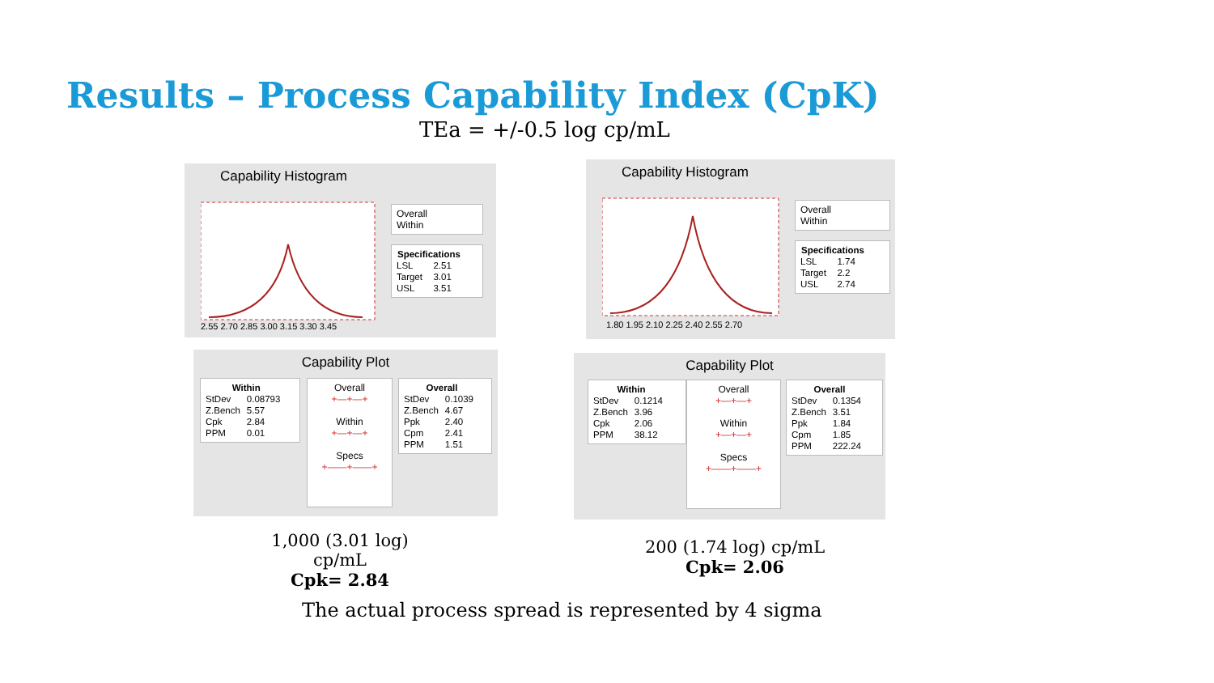Results – Process Capability Index (CpK)
TEa = +/-0.5 log cp/mL
Capability Histogram
2.55 2.70 2.85 3.00 3.15 3.30 3.45
Overall
Within
| Specifications | |
| --- | --- |
| LSL | 2.51 |
| Target | 3.01 |
| USL | 3.51 |
Capability Histogram
1.80 1.95 2.10 2.25 2.40 2.55 2.70
Overall
Within
| Specifications | |
| --- | --- |
| LSL | 1.74 |
| Target | 2.2 |
| USL | 2.74 |
Capability Plot
| Within | |
| --- | --- |
| StDev | 0.08793 |
| Z.Bench | 5.57 |
| Cpk | 2.84 |
| PPM | 0.01 |
Overall
+—+—+
Within
+—+—+
Specs
+——+——+
| Overall | |
| --- | --- |
| StDev | 0.1039 |
| Z.Bench | 4.67 |
| Ppk | 2.40 |
| Cpm | 2.41 |
| PPM | 1.51 |
Capability Plot
| Within | |
| --- | --- |
| StDev | 0.1214 |
| Z.Bench | 3.96 |
| Cpk | 2.06 |
| PPM | 38.12 |
Overall
+—+—+
Within
+—+—+
Specs
+——+——+
| Overall | |
| --- | --- |
| StDev | 0.1354 |
| Z.Bench | 3.51 |
| Ppk | 1.84 |
| Cpm | 1.85 |
| PPM | 222.24 |
1,000 (3.01 log) cp/mL
Cpk= 2.84
200 (1.74 log) cp/mL
Cpk= 2.06
The actual process spread is represented by 4 sigma